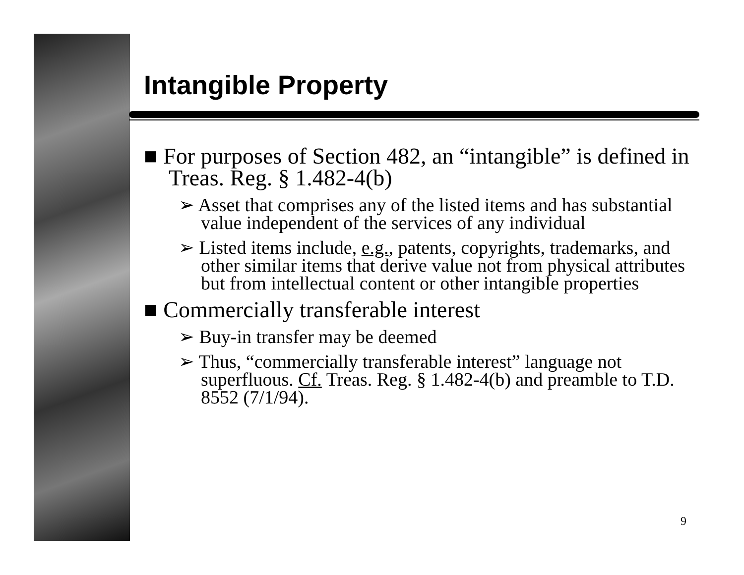Intangible Property
■ For purposes of Section 482, an “intangible” is defined in Treas. Reg. § 1.482-4(b)
➢ Asset that comprises any of the listed items and has substantial value independent of the services of any individual
➢ Listed items include, e.g., patents, copyrights, trademarks, and other similar items that derive value not from physical attributes but from intellectual content or other intangible properties
■ Commercially transferable interest
➢ Buy-in transfer may be deemed
➢ Thus, “commercially transferable interest” language not superfluous. Cf. Treas. Reg. § 1.482-4(b) and preamble to T.D. 8552 (7/1/94).
9